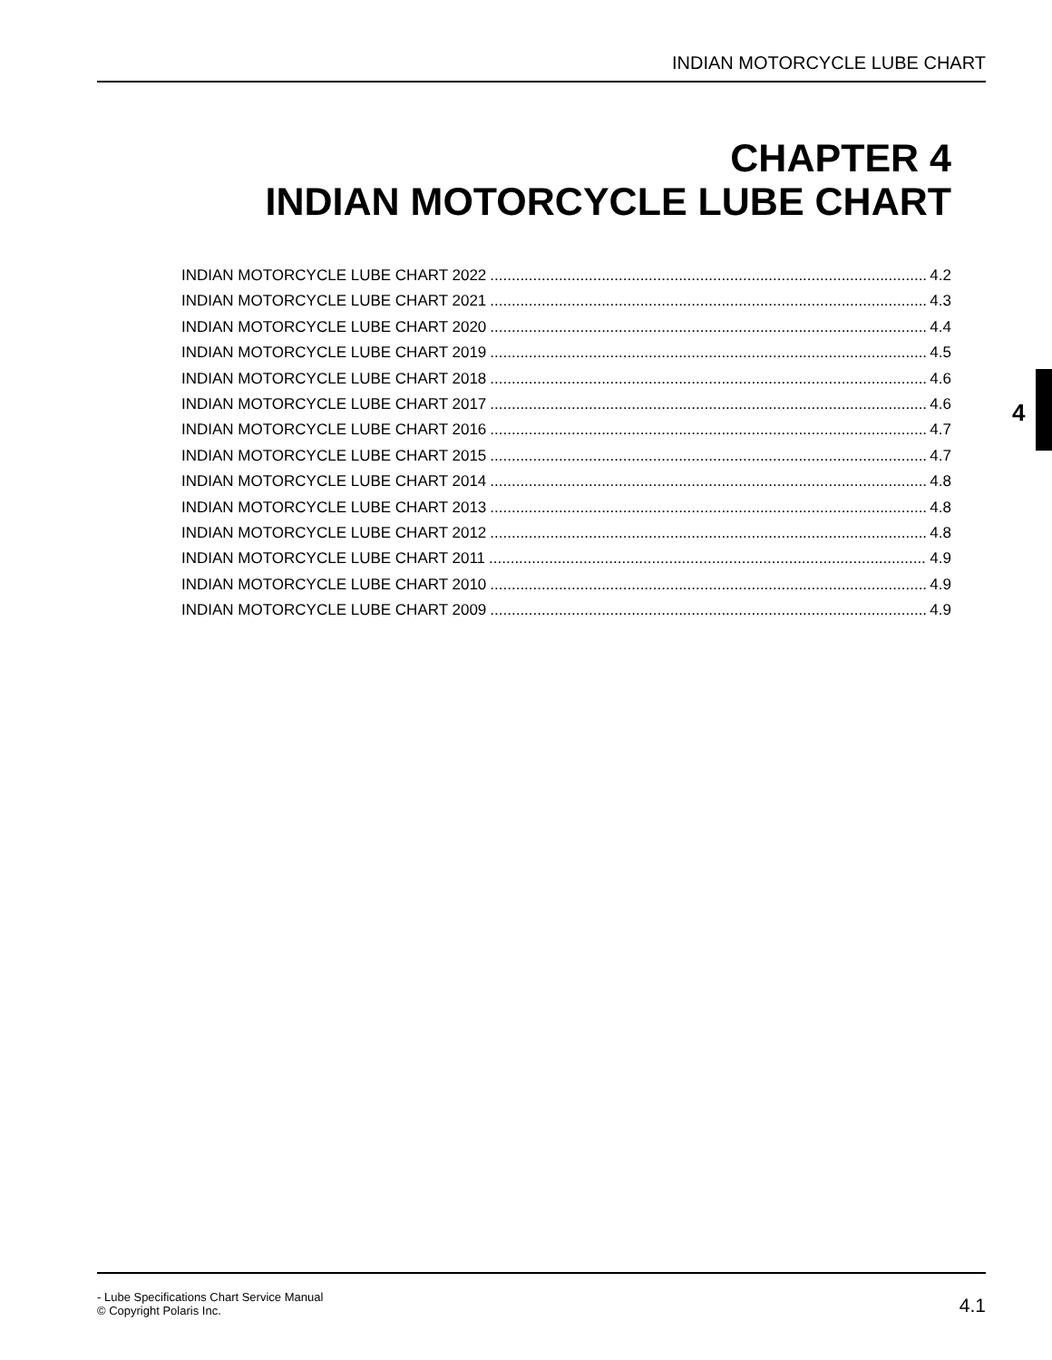INDIAN MOTORCYCLE LUBE CHART
CHAPTER 4
INDIAN MOTORCYCLE LUBE CHART
INDIAN MOTORCYCLE LUBE CHART 2022........................................................................................................ 4.2
INDIAN MOTORCYCLE LUBE CHART 2021........................................................................................................ 4.3
INDIAN MOTORCYCLE LUBE CHART 2020........................................................................................................ 4.4
INDIAN MOTORCYCLE LUBE CHART 2019........................................................................................................ 4.5
INDIAN MOTORCYCLE LUBE CHART 2018........................................................................................................ 4.6
INDIAN MOTORCYCLE LUBE CHART 2017........................................................................................................ 4.6
INDIAN MOTORCYCLE LUBE CHART 2016........................................................................................................ 4.7
INDIAN MOTORCYCLE LUBE CHART 2015........................................................................................................ 4.7
INDIAN MOTORCYCLE LUBE CHART 2014........................................................................................................ 4.8
INDIAN MOTORCYCLE LUBE CHART 2013........................................................................................................ 4.8
INDIAN MOTORCYCLE LUBE CHART 2012........................................................................................................ 4.8
INDIAN MOTORCYCLE LUBE CHART 2011........................................................................................................ 4.9
INDIAN MOTORCYCLE LUBE CHART 2010........................................................................................................ 4.9
INDIAN MOTORCYCLE LUBE CHART 2009........................................................................................................ 4.9
4
- Lube Specifications Chart Service Manual
© Copyright Polaris Inc.
4.1